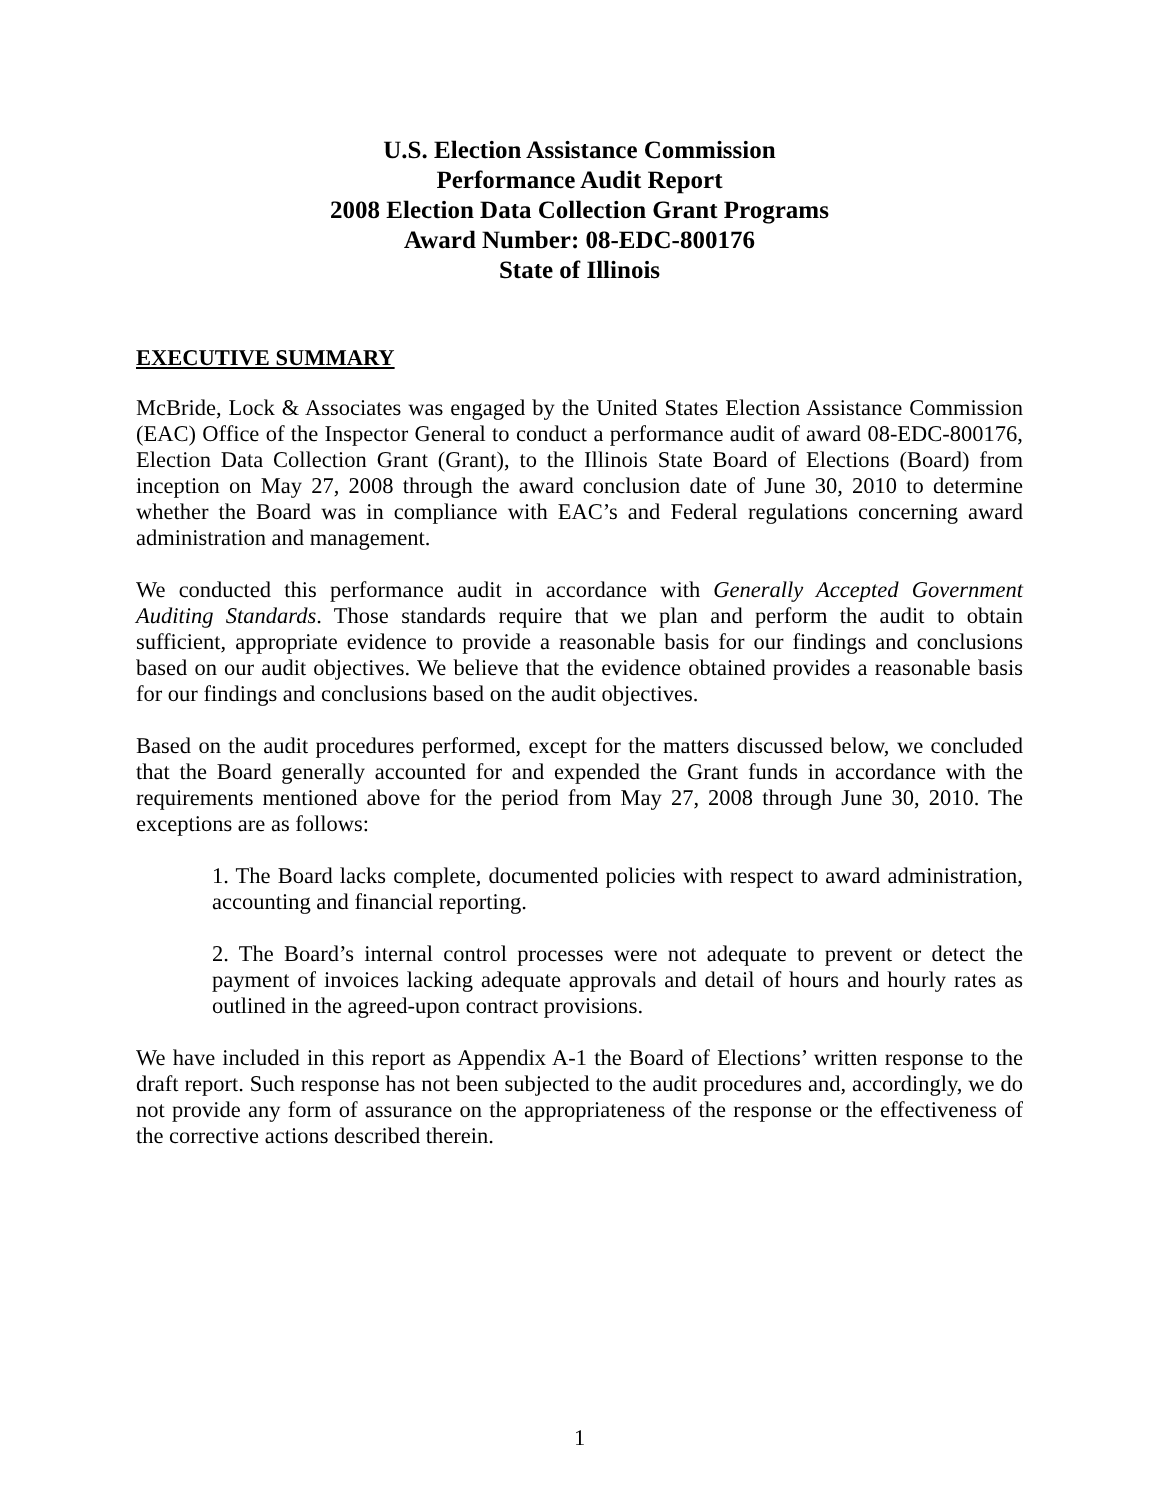U.S. Election Assistance Commission
Performance Audit Report
2008 Election Data Collection Grant Programs
Award Number: 08-EDC-800176
State of Illinois
EXECUTIVE SUMMARY
McBride, Lock & Associates was engaged by the United States Election Assistance Commission (EAC) Office of the Inspector General to conduct a performance audit of award 08-EDC-800176, Election Data Collection Grant (Grant), to the Illinois State Board of Elections (Board) from inception on May 27, 2008 through the award conclusion date of June 30, 2010 to determine whether the Board was in compliance with EAC’s and Federal regulations concerning award administration and management.
We conducted this performance audit in accordance with Generally Accepted Government Auditing Standards. Those standards require that we plan and perform the audit to obtain sufficient, appropriate evidence to provide a reasonable basis for our findings and conclusions based on our audit objectives. We believe that the evidence obtained provides a reasonable basis for our findings and conclusions based on the audit objectives.
Based on the audit procedures performed, except for the matters discussed below, we concluded that the Board generally accounted for and expended the Grant funds in accordance with the requirements mentioned above for the period from May 27, 2008 through June 30, 2010. The exceptions are as follows:
1. The Board lacks complete, documented policies with respect to award administration, accounting and financial reporting.
2. The Board’s internal control processes were not adequate to prevent or detect the payment of invoices lacking adequate approvals and detail of hours and hourly rates as outlined in the agreed-upon contract provisions.
We have included in this report as Appendix A-1 the Board of Elections’ written response to the draft report. Such response has not been subjected to the audit procedures and, accordingly, we do not provide any form of assurance on the appropriateness of the response or the effectiveness of the corrective actions described therein.
1